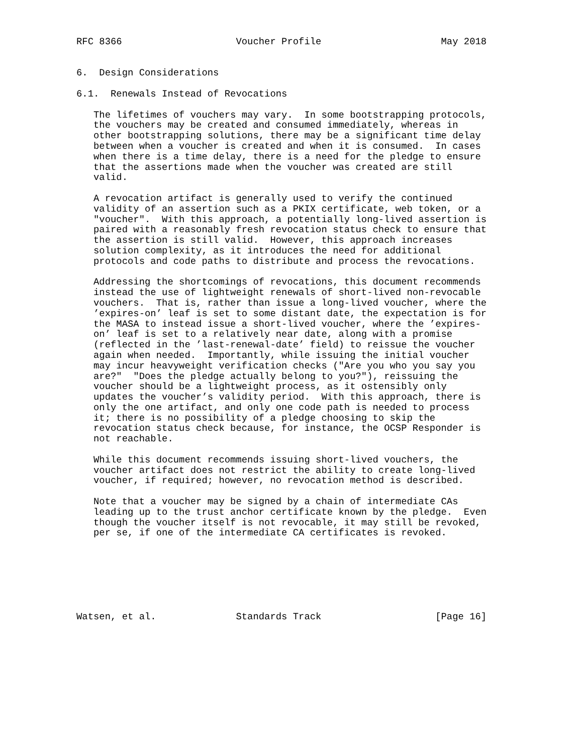RFC 8366                    Voucher Profile                     May 2018


6.  Design Considerations

6.1.  Renewals Instead of Revocations

   The lifetimes of vouchers may vary.  In some bootstrapping protocols,
   the vouchers may be created and consumed immediately, whereas in
   other bootstrapping solutions, there may be a significant time delay
   between when a voucher is created and when it is consumed.  In cases
   when there is a time delay, there is a need for the pledge to ensure
   that the assertions made when the voucher was created are still
   valid.

   A revocation artifact is generally used to verify the continued
   validity of an assertion such as a PKIX certificate, web token, or a
   "voucher".  With this approach, a potentially long-lived assertion is
   paired with a reasonably fresh revocation status check to ensure that
   the assertion is still valid.  However, this approach increases
   solution complexity, as it introduces the need for additional
   protocols and code paths to distribute and process the revocations.

   Addressing the shortcomings of revocations, this document recommends
   instead the use of lightweight renewals of short-lived non-revocable
   vouchers.  That is, rather than issue a long-lived voucher, where the
   ’expires-on’ leaf is set to some distant date, the expectation is for
   the MASA to instead issue a short-lived voucher, where the ’expires-
   on’ leaf is set to a relatively near date, along with a promise
   (reflected in the ’last-renewal-date’ field) to reissue the voucher
   again when needed.  Importantly, while issuing the initial voucher
   may incur heavyweight verification checks ("Are you who you say you
   are?"  "Does the pledge actually belong to you?"), reissuing the
   voucher should be a lightweight process, as it ostensibly only
   updates the voucher’s validity period.  With this approach, there is
   only the one artifact, and only one code path is needed to process
   it; there is no possibility of a pledge choosing to skip the
   revocation status check because, for instance, the OCSP Responder is
   not reachable.

   While this document recommends issuing short-lived vouchers, the
   voucher artifact does not restrict the ability to create long-lived
   voucher, if required; however, no revocation method is described.

   Note that a voucher may be signed by a chain of intermediate CAs
   leading up to the trust anchor certificate known by the pledge.  Even
   though the voucher itself is not revocable, it may still be revoked,
   per se, if one of the intermediate CA certificates is revoked.







Watsen, et al.              Standards Track                    [Page 16]